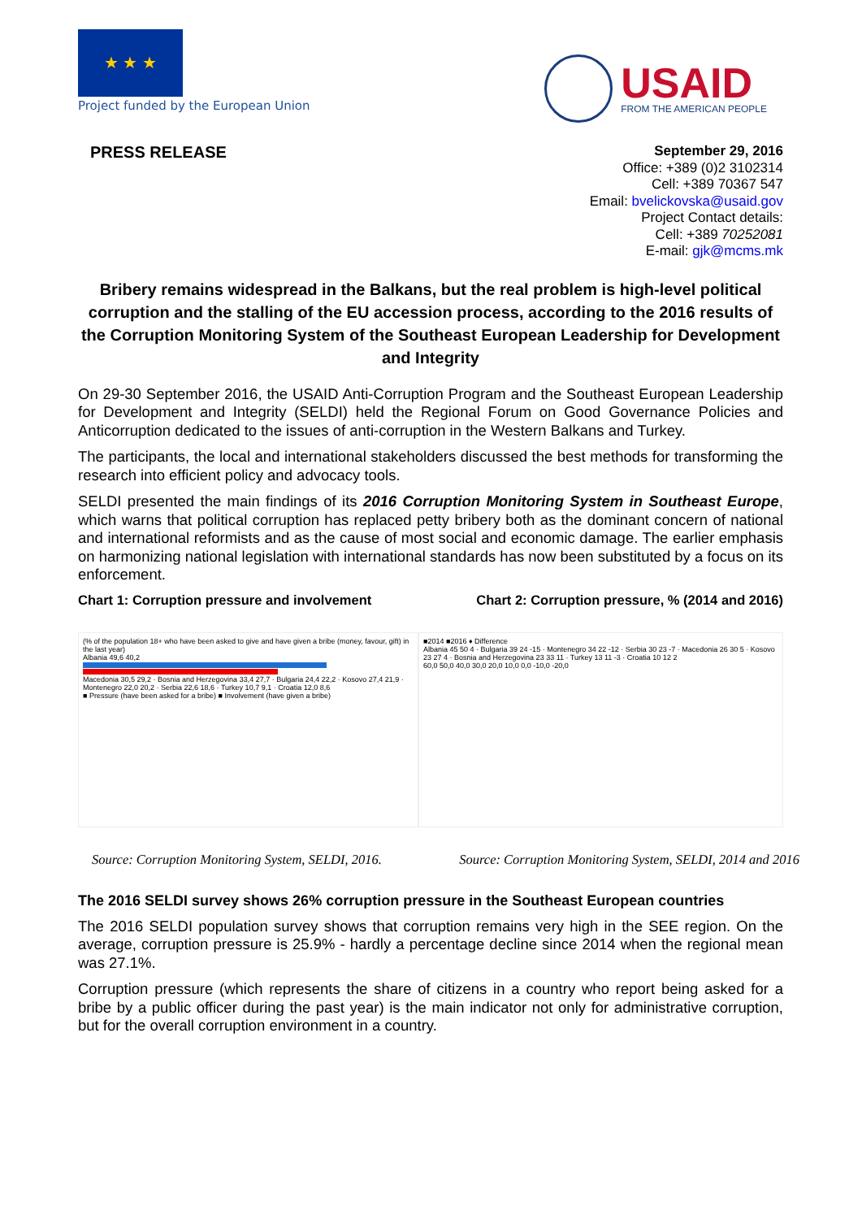★ ★ ★
Project funded by the European Union
USAID
FROM THE AMERICAN PEOPLE
PRESS RELEASE
September 29, 2016
Office: +389 (0)2 3102314
Cell: +389 70367 547
Email: bvelickovska@usaid.gov
Project Contact details:
Cell: +389 70252081
E-mail: gjk@mcms.mk
Bribery remains widespread in the Balkans, but the real problem is high-level political corruption and the stalling of the EU accession process, according to the 2016 results of the Corruption Monitoring System of the Southeast European Leadership for Development and Integrity
On 29-30 September 2016, the USAID Anti-Corruption Program and the Southeast European Leadership for Development and Integrity (SELDI) held the Regional Forum on Good Governance Policies and Anticorruption dedicated to the issues of anti-corruption in the Western Balkans and Turkey.
The participants, the local and international stakeholders discussed the best methods for transforming the research into efficient policy and advocacy tools.
SELDI presented the main findings of its 2016 Corruption Monitoring System in Southeast Europe, which warns that political corruption has replaced petty bribery both as the dominant concern of national and international reformists and as the cause of most social and economic damage. The earlier emphasis on harmonizing national legislation with international standards has now been substituted by a focus on its enforcement.
Chart 1: Corruption pressure and involvement Chart 2: Corruption pressure, % (2014 and 2016)
(% of the population 18+ who have been asked to give and have given a bribe (money, favour, gift) in the last year)
Albania 49,6 40,2
Macedonia 30,5 29,2 · Bosnia and Herzegovina 33,4 27,7 · Bulgaria 24,4 22,2 · Kosovo 27,4 21,9 · Montenegro 22,0 20,2 · Serbia 22,6 18,6 · Turkey 10,7 9,1 · Croatia 12,0 8,6
■ Pressure (have been asked for a bribe) ■ Involvement (have given a bribe)
■2014 ■2016 ♦ Difference
Albania 45 50 4 · Bulgaria 39 24 -15 · Montenegro 34 22 -12 · Serbia 30 23 -7 · Macedonia 26 30 5 · Kosovo 23 27 4 · Bosnia and Herzegovina 23 33 11 · Turkey 13 11 -3 · Croatia 10 12 2
60,0 50,0 40,0 30,0 20,0 10,0 0,0 -10,0 -20,0
Source: Corruption Monitoring System, SELDI, 2016. Source: Corruption Monitoring System, SELDI, 2014 and 2016
The 2016 SELDI survey shows 26% corruption pressure in the Southeast European countries
The 2016 SELDI population survey shows that corruption remains very high in the SEE region. On the average, corruption pressure is 25.9% - hardly a percentage decline since 2014 when the regional mean was 27.1%.
Corruption pressure (which represents the share of citizens in a country who report being asked for a bribe by a public officer during the past year) is the main indicator not only for administrative corruption, but for the overall corruption environment in a country.